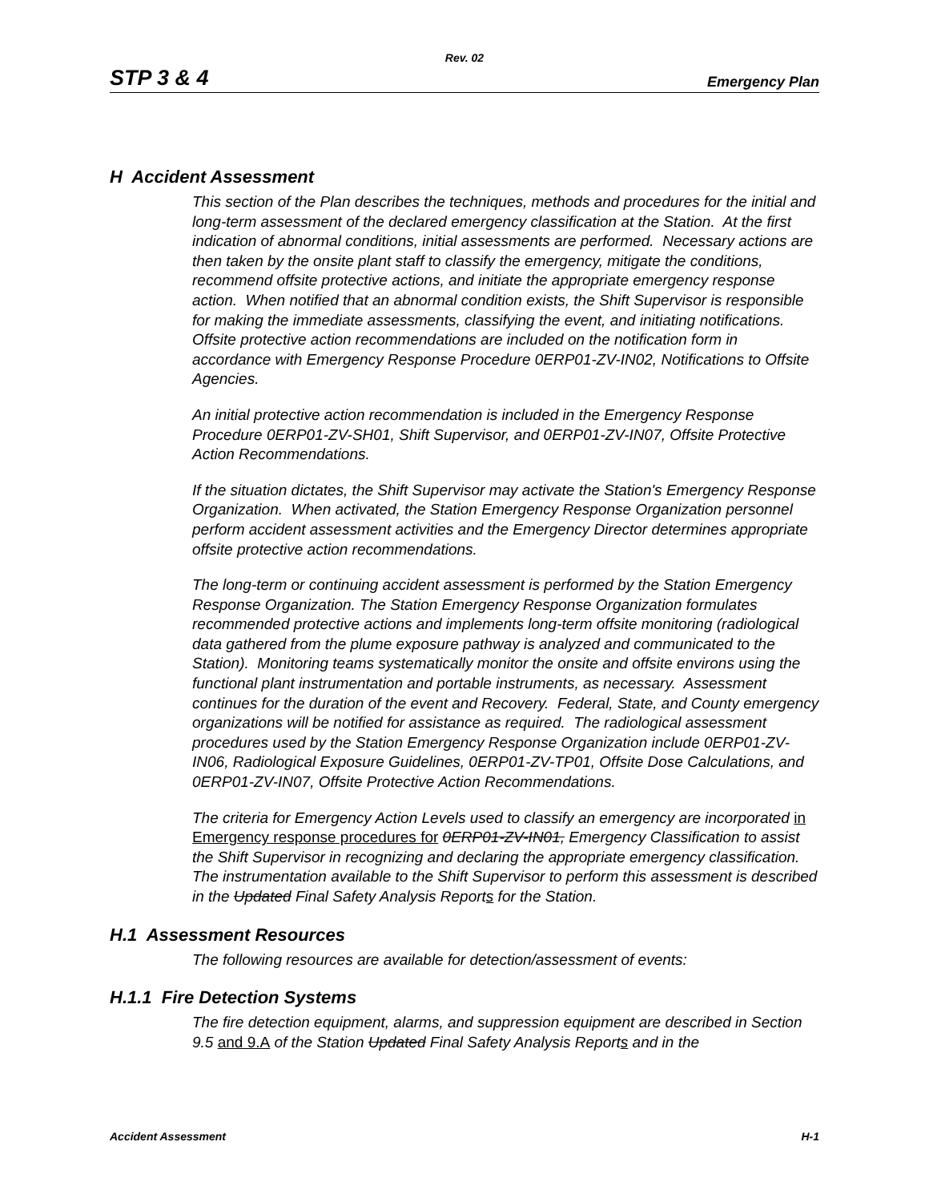Rev. 02
STP 3 & 4 Emergency Plan
H Accident Assessment
This section of the Plan describes the techniques, methods and procedures for the initial and long-term assessment of the declared emergency classification at the Station. At the first indication of abnormal conditions, initial assessments are performed. Necessary actions are then taken by the onsite plant staff to classify the emergency, mitigate the conditions, recommend offsite protective actions, and initiate the appropriate emergency response action. When notified that an abnormal condition exists, the Shift Supervisor is responsible for making the immediate assessments, classifying the event, and initiating notifications. Offsite protective action recommendations are included on the notification form in accordance with Emergency Response Procedure 0ERP01-ZV-IN02, Notifications to Offsite Agencies.
An initial protective action recommendation is included in the Emergency Response Procedure 0ERP01-ZV-SH01, Shift Supervisor, and 0ERP01-ZV-IN07, Offsite Protective Action Recommendations.
If the situation dictates, the Shift Supervisor may activate the Station's Emergency Response Organization. When activated, the Station Emergency Response Organization personnel perform accident assessment activities and the Emergency Director determines appropriate offsite protective action recommendations.
The long-term or continuing accident assessment is performed by the Station Emergency Response Organization. The Station Emergency Response Organization formulates recommended protective actions and implements long-term offsite monitoring (radiological data gathered from the plume exposure pathway is analyzed and communicated to the Station). Monitoring teams systematically monitor the onsite and offsite environs using the functional plant instrumentation and portable instruments, as necessary. Assessment continues for the duration of the event and Recovery. Federal, State, and County emergency organizations will be notified for assistance as required. The radiological assessment procedures used by the Station Emergency Response Organization include 0ERP01-ZV-IN06, Radiological Exposure Guidelines, 0ERP01-ZV-TP01, Offsite Dose Calculations, and 0ERP01-ZV-IN07, Offsite Protective Action Recommendations.
The criteria for Emergency Action Levels used to classify an emergency are incorporated in Emergency response procedures for 0ERP01-ZV-IN01, Emergency Classification to assist the Shift Supervisor in recognizing and declaring the appropriate emergency classification. The instrumentation available to the Shift Supervisor to perform this assessment is described in the Updated Final Safety Analysis Reports for the Station.
H.1 Assessment Resources
The following resources are available for detection/assessment of events:
H.1.1 Fire Detection Systems
The fire detection equipment, alarms, and suppression equipment are described in Section 9.5 and 9.A of the Station Updated Final Safety Analysis Reports and in the
Accident Assessment H-1